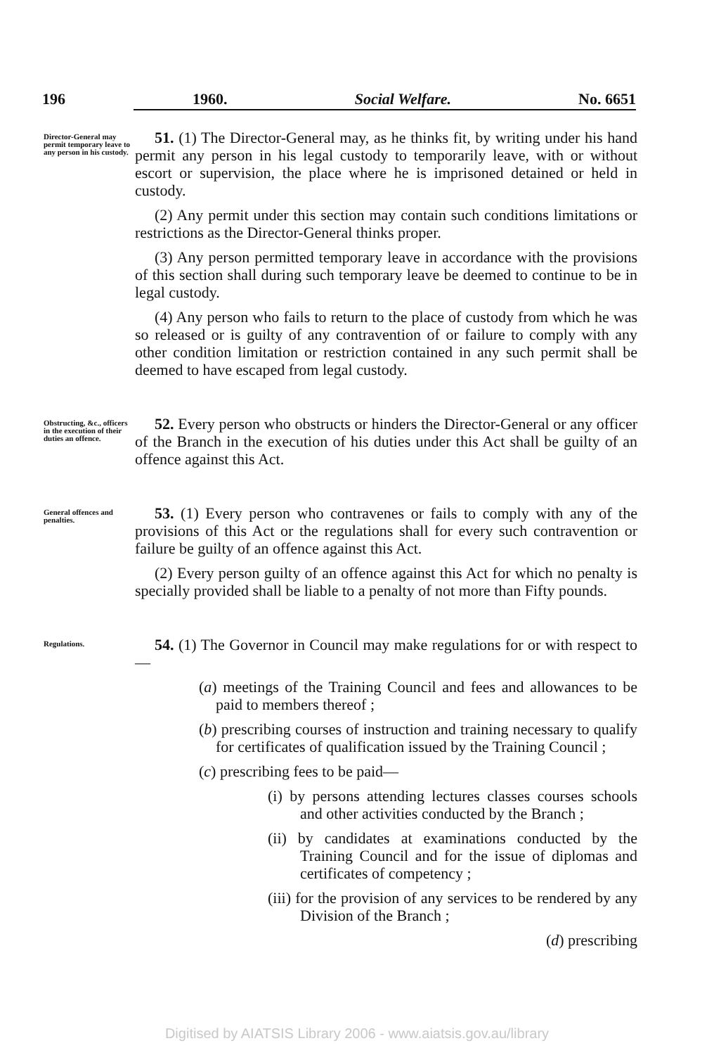196 1960. Social Welfare. No. 6651
Director-General may permit temporary leave to any person in his custody.
51. (1) The Director-General may, as he thinks fit, by writing under his hand permit any person in his legal custody to temporarily leave, with or without escort or supervision, the place where he is imprisoned detained or held in custody.
(2) Any permit under this section may contain such conditions limitations or restrictions as the Director-General thinks proper.
(3) Any person permitted temporary leave in accordance with the provisions of this section shall during such temporary leave be deemed to continue to be in legal custody.
(4) Any person who fails to return to the place of custody from which he was so released or is guilty of any contravention of or failure to comply with any other condition limitation or restriction contained in any such permit shall be deemed to have escaped from legal custody.
Obstructing, &c., officers in the execution of their duties an offence.
52. Every person who obstructs or hinders the Director-General or any officer of the Branch in the execution of his duties under this Act shall be guilty of an offence against this Act.
General offences and penalties.
53. (1) Every person who contravenes or fails to comply with any of the provisions of this Act or the regulations shall for every such contravention or failure be guilty of an offence against this Act.
(2) Every person guilty of an offence against this Act for which no penalty is specially provided shall be liable to a penalty of not more than Fifty pounds.
Regulations.
54. (1) The Governor in Council may make regulations for or with respect to—
(a) meetings of the Training Council and fees and allowances to be paid to members thereof ;
(b) prescribing courses of instruction and training necessary to qualify for certificates of qualification issued by the Training Council ;
(c) prescribing fees to be paid—
(i) by persons attending lectures classes courses schools and other activities conducted by the Branch ;
(ii) by candidates at examinations conducted by the Training Council and for the issue of diplomas and certificates of competency ;
(iii) for the provision of any services to be rendered by any Division of the Branch ;
(d) prescribing
Digitised by AIATSIS Library 2006 - www.aiatsis.gov.au/library